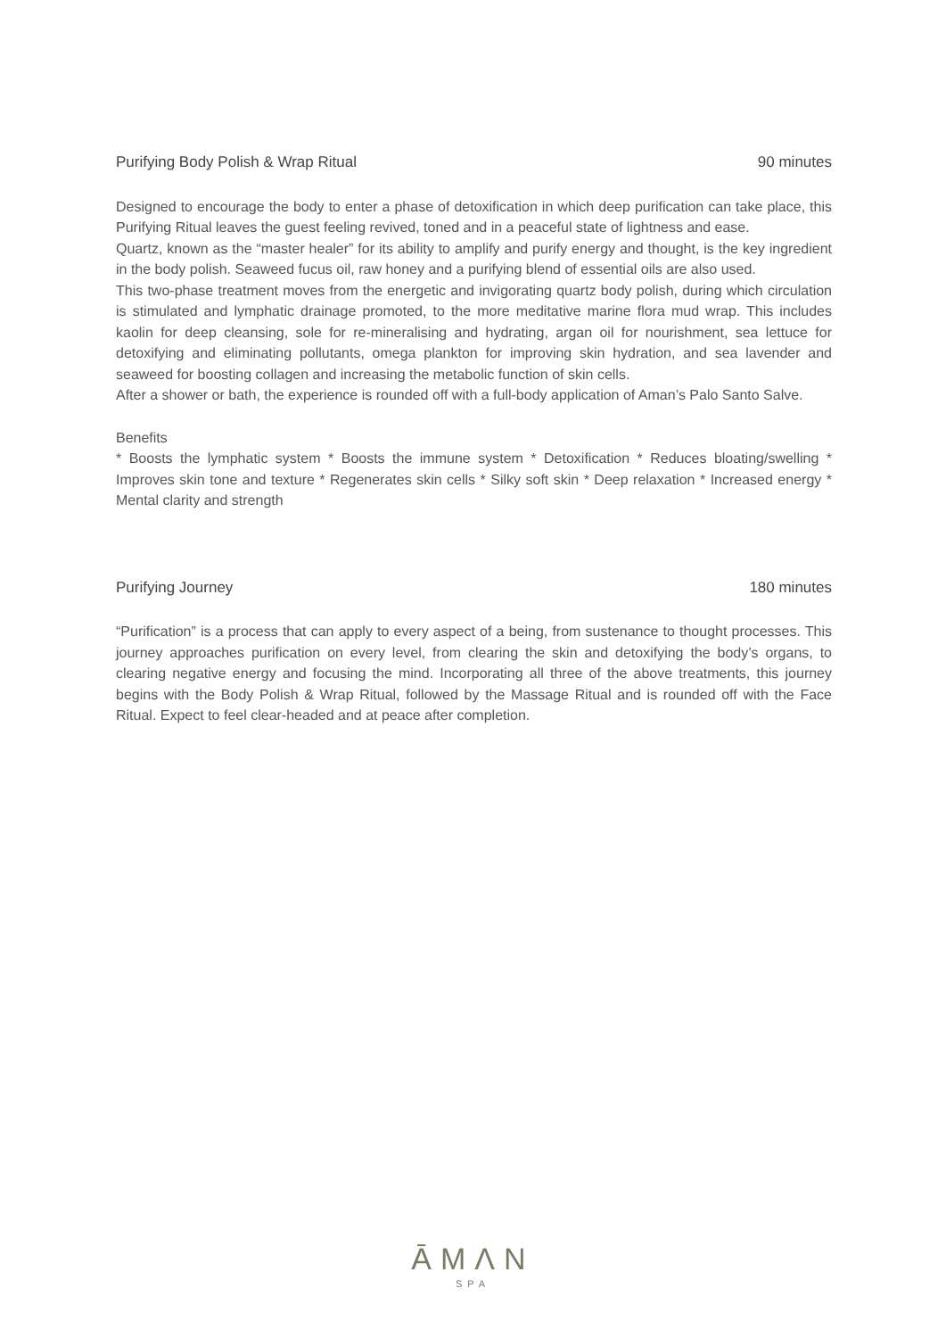Purifying Body Polish & Wrap Ritual 90 minutes
Designed to encourage the body to enter a phase of detoxification in which deep purification can take place, this Purifying Ritual leaves the guest feeling revived, toned and in a peaceful state of lightness and ease.
Quartz, known as the “master healer” for its ability to amplify and purify energy and thought, is the key ingredient in the body polish. Seaweed fucus oil, raw honey and a purifying blend of essential oils are also used.
This two-phase treatment moves from the energetic and invigorating quartz body polish, during which circulation is stimulated and lymphatic drainage promoted, to the more meditative marine flora mud wrap. This includes kaolin for deep cleansing, sole for re-mineralising and hydrating, argan oil for nourishment, sea lettuce for detoxifying and eliminating pollutants, omega plankton for improving skin hydration, and sea lavender and seaweed for boosting collagen and increasing the metabolic function of skin cells.
After a shower or bath, the experience is rounded off with a full-body application of Aman’s Palo Santo Salve.
Benefits
* Boosts the lymphatic system * Boosts the immune system * Detoxification * Reduces bloating/swelling * Improves skin tone and texture * Regenerates skin cells * Silky soft skin * Deep relaxation * Increased energy * Mental clarity and strength
Purifying Journey 180 minutes
“Purification” is a process that can apply to every aspect of a being, from sustenance to thought processes. This journey approaches purification on every level, from clearing the skin and detoxifying the body’s organs, to clearing negative energy and focusing the mind. Incorporating all three of the above treatments, this journey begins with the Body Polish & Wrap Ritual, followed by the Massage Ritual and is rounded off with the Face Ritual. Expect to feel clear-headed and at peace after completion.
ĀMΛN
SPA